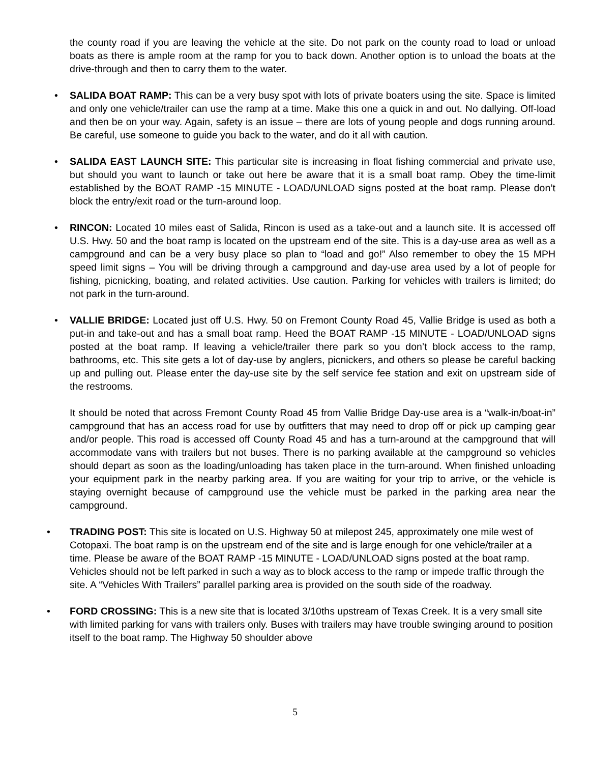the county road if you are leaving the vehicle at the site. Do not park on the county road to load or unload boats as there is ample room at the ramp for you to back down. Another option is to unload the boats at the drive-through and then to carry them to the water.
• SALIDA BOAT RAMP: This can be a very busy spot with lots of private boaters using the site. Space is limited and only one vehicle/trailer can use the ramp at a time. Make this one a quick in and out. No dallying. Off-load and then be on your way. Again, safety is an issue – there are lots of young people and dogs running around. Be careful, use someone to guide you back to the water, and do it all with caution.
• SALIDA EAST LAUNCH SITE: This particular site is increasing in float fishing commercial and private use, but should you want to launch or take out here be aware that it is a small boat ramp. Obey the time-limit established by the BOAT RAMP -15 MINUTE - LOAD/UNLOAD signs posted at the boat ramp. Please don’t block the entry/exit road or the turn-around loop.
• RINCON: Located 10 miles east of Salida, Rincon is used as a take-out and a launch site. It is accessed off U.S. Hwy. 50 and the boat ramp is located on the upstream end of the site. This is a day-use area as well as a campground and can be a very busy place so plan to “load and go!” Also remember to obey the 15 MPH speed limit signs – You will be driving through a campground and day-use area used by a lot of people for fishing, picnicking, boating, and related activities. Use caution. Parking for vehicles with trailers is limited; do not park in the turn-around.
• VALLIE BRIDGE: Located just off U.S. Hwy. 50 on Fremont County Road 45, Vallie Bridge is used as both a put-in and take-out and has a small boat ramp. Heed the BOAT RAMP -15 MINUTE - LOAD/UNLOAD signs posted at the boat ramp. If leaving a vehicle/trailer there park so you don’t block access to the ramp, bathrooms, etc. This site gets a lot of day-use by anglers, picnickers, and others so please be careful backing up and pulling out. Please enter the day-use site by the self service fee station and exit on upstream side of the restrooms.
It should be noted that across Fremont County Road 45 from Vallie Bridge Day-use area is a “walk-in/boat-in” campground that has an access road for use by outfitters that may need to drop off or pick up camping gear and/or people. This road is accessed off County Road 45 and has a turn-around at the campground that will accommodate vans with trailers but not buses. There is no parking available at the campground so vehicles should depart as soon as the loading/unloading has taken place in the turn-around. When finished unloading your equipment park in the nearby parking area. If you are waiting for your trip to arrive, or the vehicle is staying overnight because of campground use the vehicle must be parked in the parking area near the campground.
• TRADING POST: This site is located on U.S. Highway 50 at milepost 245, approximately one mile west of Cotopaxi. The boat ramp is on the upstream end of the site and is large enough for one vehicle/trailer at a time. Please be aware of the BOAT RAMP -15 MINUTE - LOAD/UNLOAD signs posted at the boat ramp. Vehicles should not be left parked in such a way as to block access to the ramp or impede traffic through the site. A “Vehicles With Trailers” parallel parking area is provided on the south side of the roadway.
• FORD CROSSING: This is a new site that is located 3/10ths upstream of Texas Creek. It is a very small site with limited parking for vans with trailers only. Buses with trailers may have trouble swinging around to position itself to the boat ramp. The Highway 50 shoulder above
5